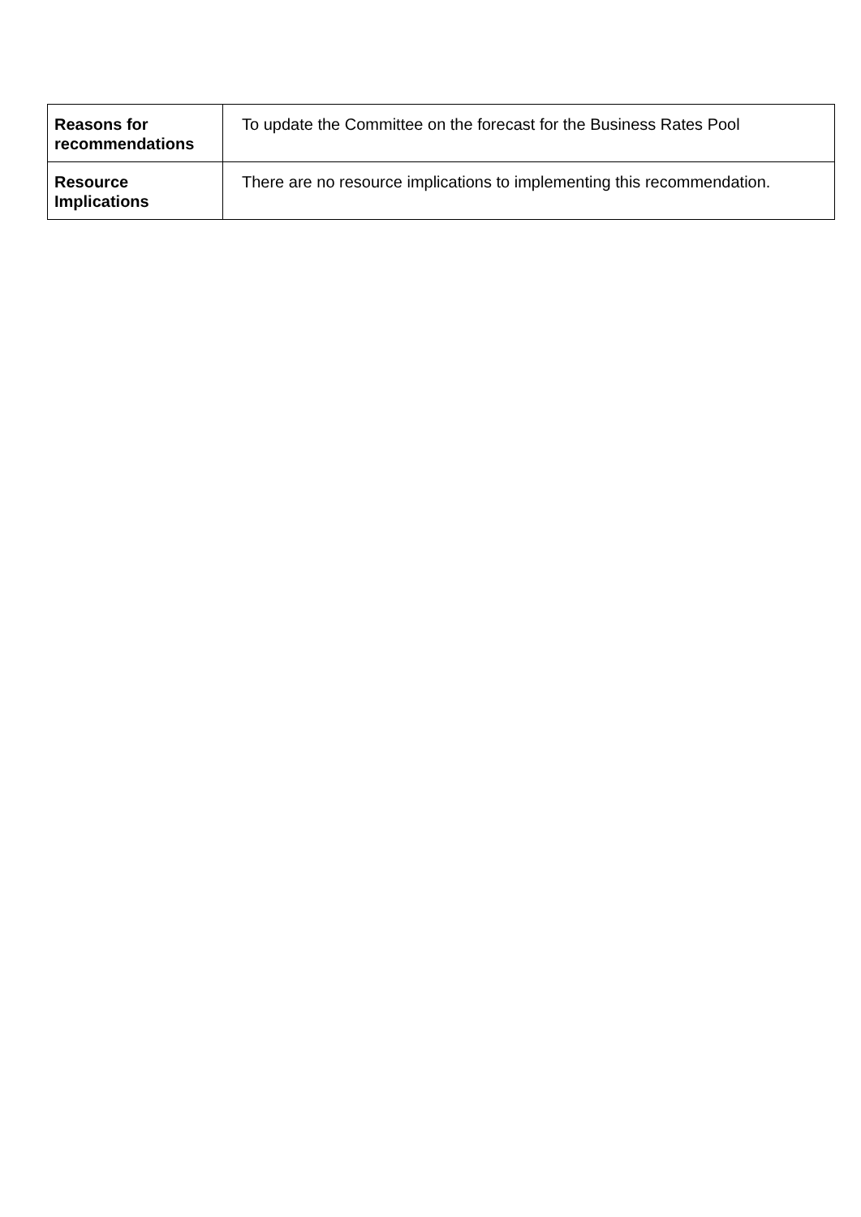| Reasons for recommendations | To update the Committee on the forecast for the Business Rates Pool |
| Resource Implications | There are no resource implications to implementing this recommendation. |